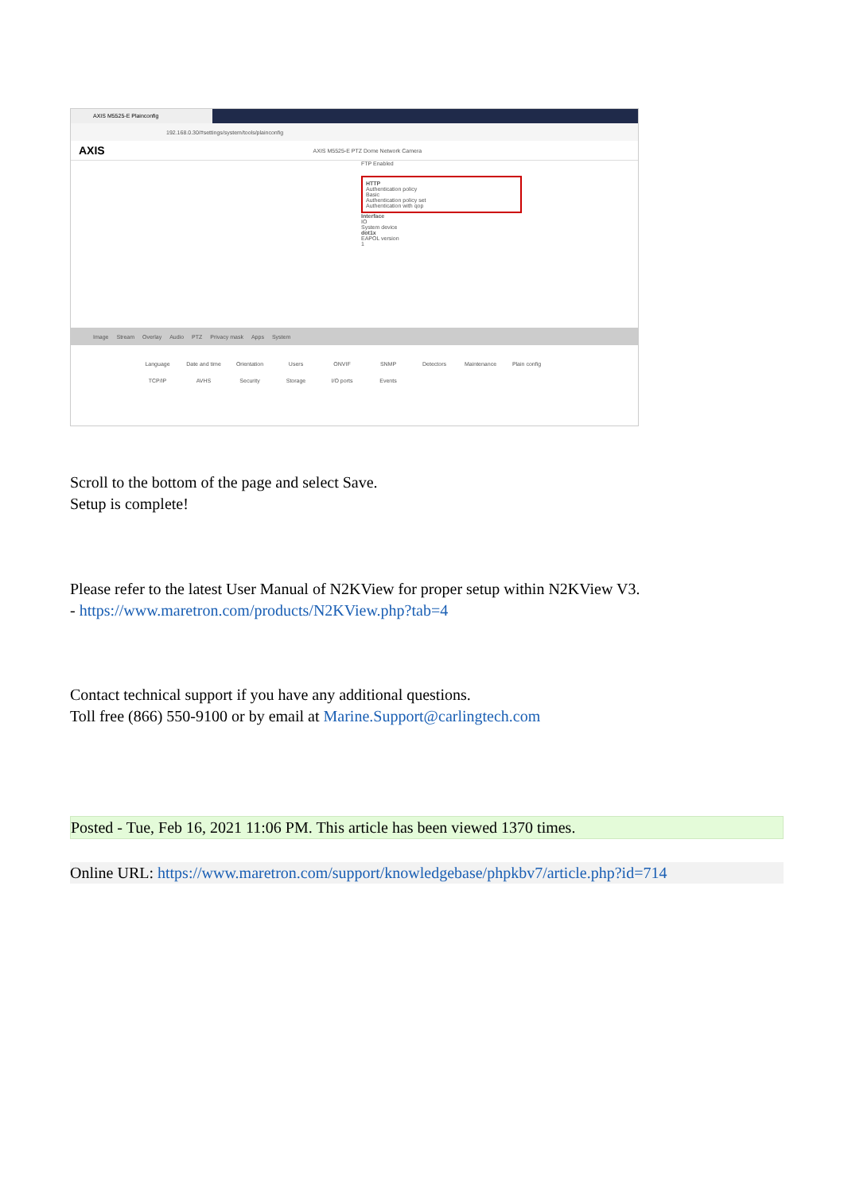AXIS M5525-E Plainconfig
192.168.0.30/#settings/system/tools/plainconfig
AXIS AXIS M5525-E PTZ Dome Network Camera
FTP Enabled
HTTP
Authentication policy
Basic
Authentication policy set
Authentication with qop
Interface
IO
System device
dot1x
EAPOL version
1
Image Stream Overlay Audio PTZ Privacy mask Apps System
Language Date and time Orientation Users ONVIF SNMP Detectors Maintenance Plain config TCP/IP AVHS Security Storage I/O ports Events
Scroll to the bottom of the page and select Save.
Setup is complete!
Please refer to the latest User Manual of N2KView for proper setup within N2KView V3.
- https://www.maretron.com/products/N2KView.php?tab=4
Contact technical support if you have any additional questions.
Toll free (866) 550-9100 or by email at Marine.Support@carlingtech.com
Posted - Tue, Feb 16, 2021 11:06 PM. This article has been viewed 1370 times.
Online URL: https://www.maretron.com/support/knowledgebase/phpkbv7/article.php?id=714